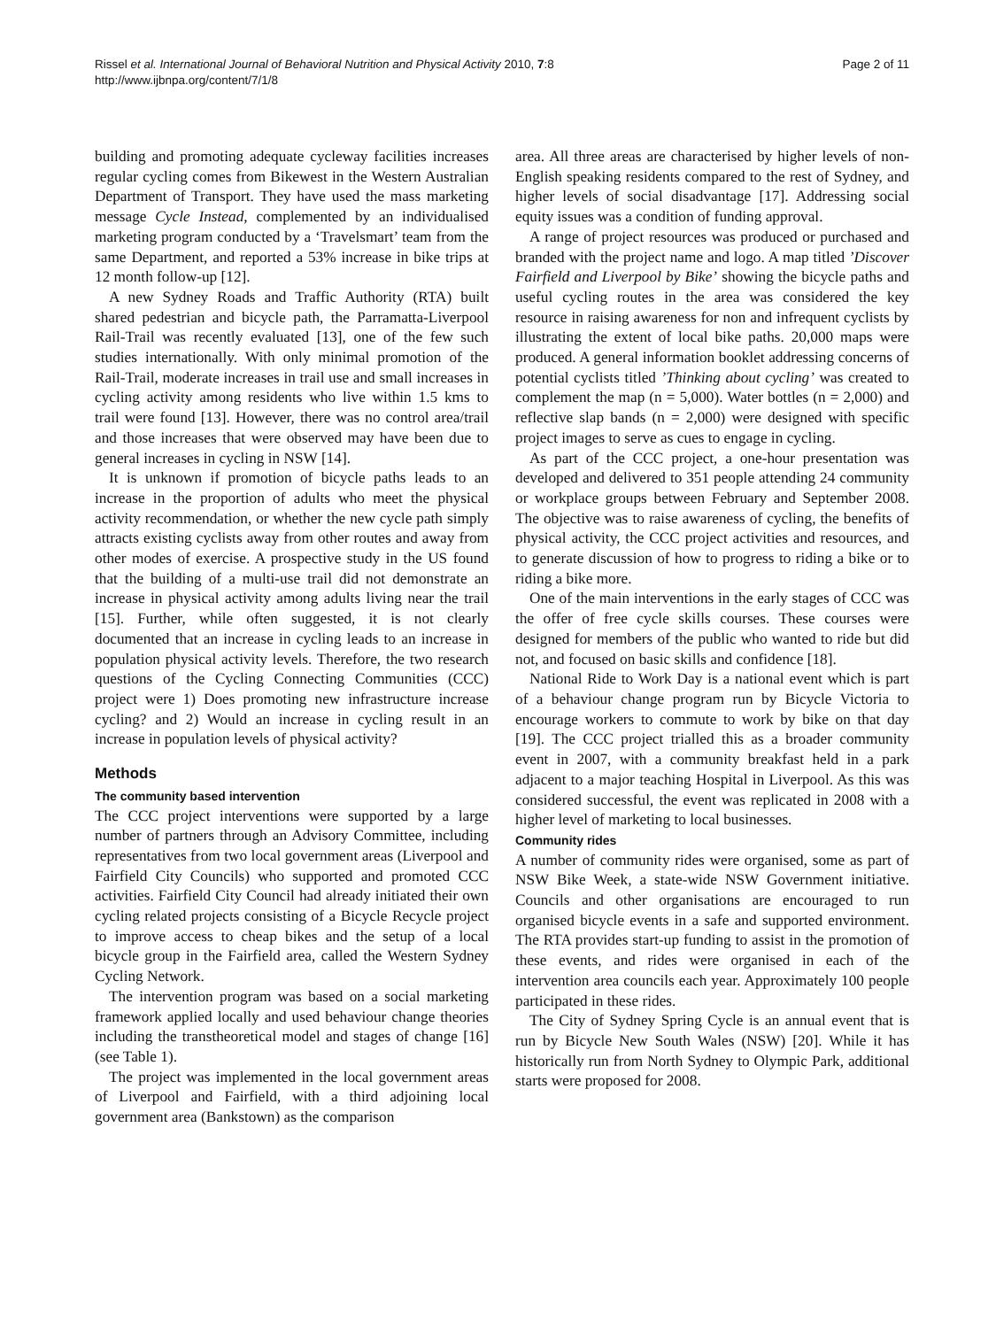Page 2 of 11 Rissel et al. International Journal of Behavioral Nutrition and Physical Activity 2010, 7:8
http://www.ijbnpa.org/content/7/1/8
building and promoting adequate cycleway facilities increases regular cycling comes from Bikewest in the Western Australian Department of Transport. They have used the mass marketing message Cycle Instead, complemented by an individualised marketing program conducted by a ‘Travelsmart’ team from the same Department, and reported a 53% increase in bike trips at 12 month follow-up [12].
A new Sydney Roads and Traffic Authority (RTA) built shared pedestrian and bicycle path, the Parramatta-Liverpool Rail-Trail was recently evaluated [13], one of the few such studies internationally. With only minimal promotion of the Rail-Trail, moderate increases in trail use and small increases in cycling activity among residents who live within 1.5 kms to trail were found [13]. However, there was no control area/trail and those increases that were observed may have been due to general increases in cycling in NSW [14].
It is unknown if promotion of bicycle paths leads to an increase in the proportion of adults who meet the physical activity recommendation, or whether the new cycle path simply attracts existing cyclists away from other routes and away from other modes of exercise. A prospective study in the US found that the building of a multi-use trail did not demonstrate an increase in physical activity among adults living near the trail [15]. Further, while often suggested, it is not clearly documented that an increase in cycling leads to an increase in population physical activity levels. Therefore, the two research questions of the Cycling Connecting Communities (CCC) project were 1) Does promoting new infrastructure increase cycling? and 2) Would an increase in cycling result in an increase in population levels of physical activity?
Methods
The community based intervention
The CCC project interventions were supported by a large number of partners through an Advisory Committee, including representatives from two local government areas (Liverpool and Fairfield City Councils) who supported and promoted CCC activities. Fairfield City Council had already initiated their own cycling related projects consisting of a Bicycle Recycle project to improve access to cheap bikes and the setup of a local bicycle group in the Fairfield area, called the Western Sydney Cycling Network.
The intervention program was based on a social marketing framework applied locally and used behaviour change theories including the transtheoretical model and stages of change [16] (see Table 1).
The project was implemented in the local government areas of Liverpool and Fairfield, with a third adjoining local government area (Bankstown) as the comparison
area. All three areas are characterised by higher levels of non-English speaking residents compared to the rest of Sydney, and higher levels of social disadvantage [17]. Addressing social equity issues was a condition of funding approval.
A range of project resources was produced or purchased and branded with the project name and logo. A map titled ’Discover Fairfield and Liverpool by Bike’ showing the bicycle paths and useful cycling routes in the area was considered the key resource in raising awareness for non and infrequent cyclists by illustrating the extent of local bike paths. 20,000 maps were produced. A general information booklet addressing concerns of potential cyclists titled ’Thinking about cycling’ was created to complement the map (n = 5,000). Water bottles (n = 2,000) and reflective slap bands (n = 2,000) were designed with specific project images to serve as cues to engage in cycling.
As part of the CCC project, a one-hour presentation was developed and delivered to 351 people attending 24 community or workplace groups between February and September 2008. The objective was to raise awareness of cycling, the benefits of physical activity, the CCC project activities and resources, and to generate discussion of how to progress to riding a bike or to riding a bike more.
One of the main interventions in the early stages of CCC was the offer of free cycle skills courses. These courses were designed for members of the public who wanted to ride but did not, and focused on basic skills and confidence [18].
National Ride to Work Day is a national event which is part of a behaviour change program run by Bicycle Victoria to encourage workers to commute to work by bike on that day [19]. The CCC project trialled this as a broader community event in 2007, with a community breakfast held in a park adjacent to a major teaching Hospital in Liverpool. As this was considered successful, the event was replicated in 2008 with a higher level of marketing to local businesses.
Community rides
A number of community rides were organised, some as part of NSW Bike Week, a state-wide NSW Government initiative. Councils and other organisations are encouraged to run organised bicycle events in a safe and supported environment. The RTA provides start-up funding to assist in the promotion of these events, and rides were organised in each of the intervention area councils each year. Approximately 100 people participated in these rides.
The City of Sydney Spring Cycle is an annual event that is run by Bicycle New South Wales (NSW) [20]. While it has historically run from North Sydney to Olympic Park, additional starts were proposed for 2008.